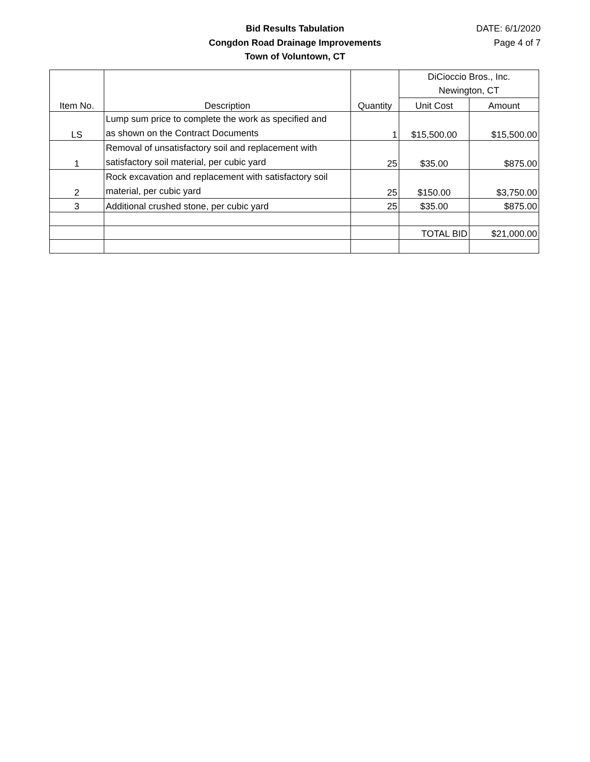Bid Results Tabulation
Congdon Road Drainage Improvements
Town of Voluntown, CT
DATE: 6/1/2020
Page 4 of 7
| Item No. | Description | Quantity | DiCioccio Bros., Inc. Newington, CT | |
| --- | --- | --- | --- | --- |
| | | | Unit Cost | Amount |
| LS | Lump sum price to complete the work as specified and as shown on the Contract Documents | 1 | $15,500.00 | $15,500.00 |
| 1 | Removal of unsatisfactory soil and replacement with satisfactory soil material, per cubic yard | 25 | $35.00 | $875.00 |
| 2 | Rock excavation and replacement with satisfactory soil material, per cubic yard | 25 | $150.00 | $3,750.00 |
| 3 | Additional crushed stone, per cubic yard | 25 | $35.00 | $875.00 |
| | | | TOTAL BID | $21,000.00 |